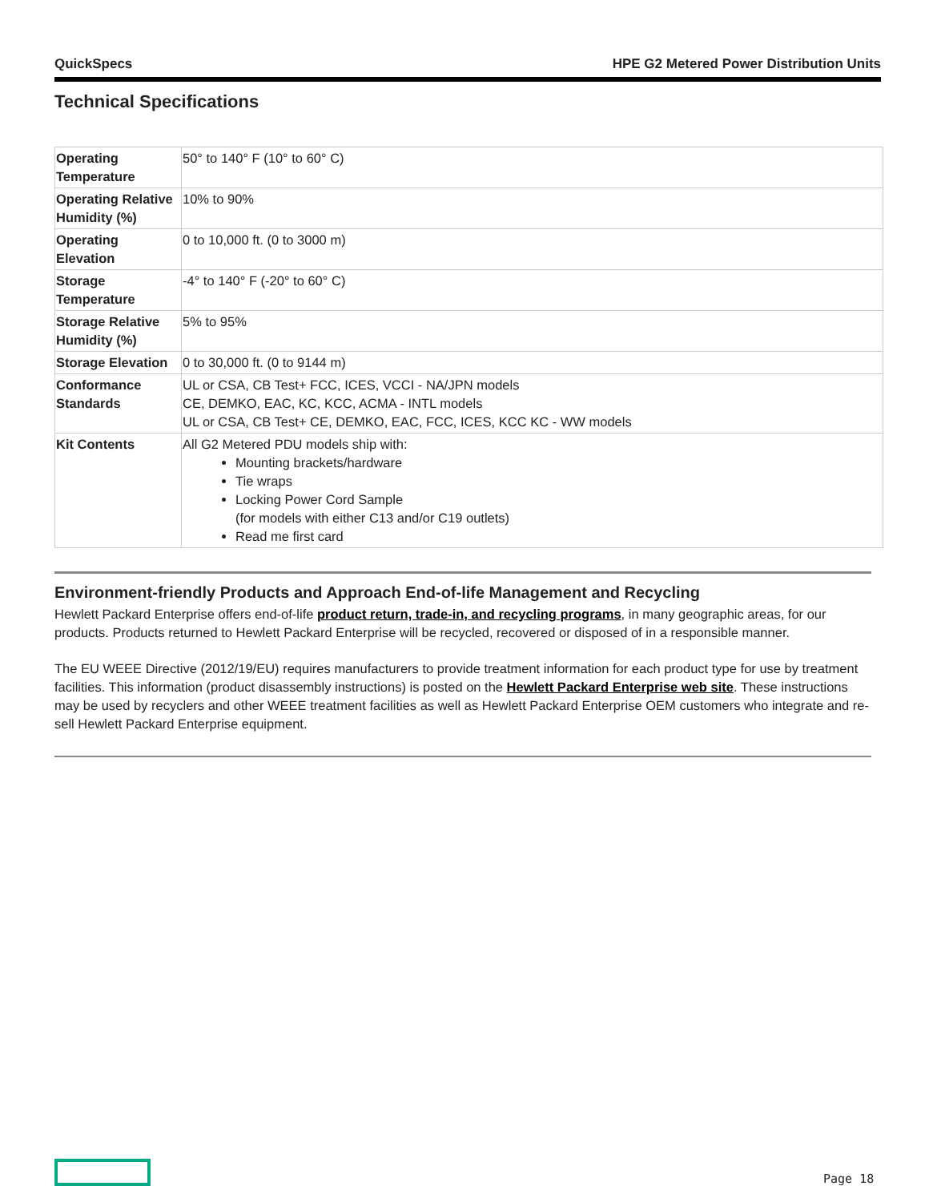QuickSpecs HPE G2 Metered Power Distribution Units
Technical Specifications
| Operating Temperature | 50° to 140° F (10° to 60° C) |
| Operating Relative Humidity (%) | 10% to 90% |
| Operating Elevation | 0 to 10,000 ft. (0 to 3000 m) |
| Storage Temperature | -4° to 140° F (-20° to 60° C) |
| Storage Relative Humidity (%) | 5% to 95% |
| Storage Elevation | 0 to 30,000 ft. (0 to 9144 m) |
| Conformance Standards | UL or CSA, CB Test+ FCC, ICES, VCCI - NA/JPN models CE, DEMKO, EAC, KC, KCC, ACMA - INTL models UL or CSA, CB Test+ CE, DEMKO, EAC, FCC, ICES, KCC KC - WW models |
| Kit Contents | All G2 Metered PDU models ship with: Mounting brackets/hardware Tie wraps Locking Power Cord Sample (for models with either C13 and/or C19 outlets) Read me first card |
Environment-friendly Products and Approach End-of-life Management and Recycling
Hewlett Packard Enterprise offers end-of-life product return, trade-in, and recycling programs, in many geographic areas, for our products. Products returned to Hewlett Packard Enterprise will be recycled, recovered or disposed of in a responsible manner.
The EU WEEE Directive (2012/19/EU) requires manufacturers to provide treatment information for each product type for use by treatment facilities. This information (product disassembly instructions) is posted on the Hewlett Packard Enterprise web site. These instructions may be used by recyclers and other WEEE treatment facilities as well as Hewlett Packard Enterprise OEM customers who integrate and re-sell Hewlett Packard Enterprise equipment.
Page 18